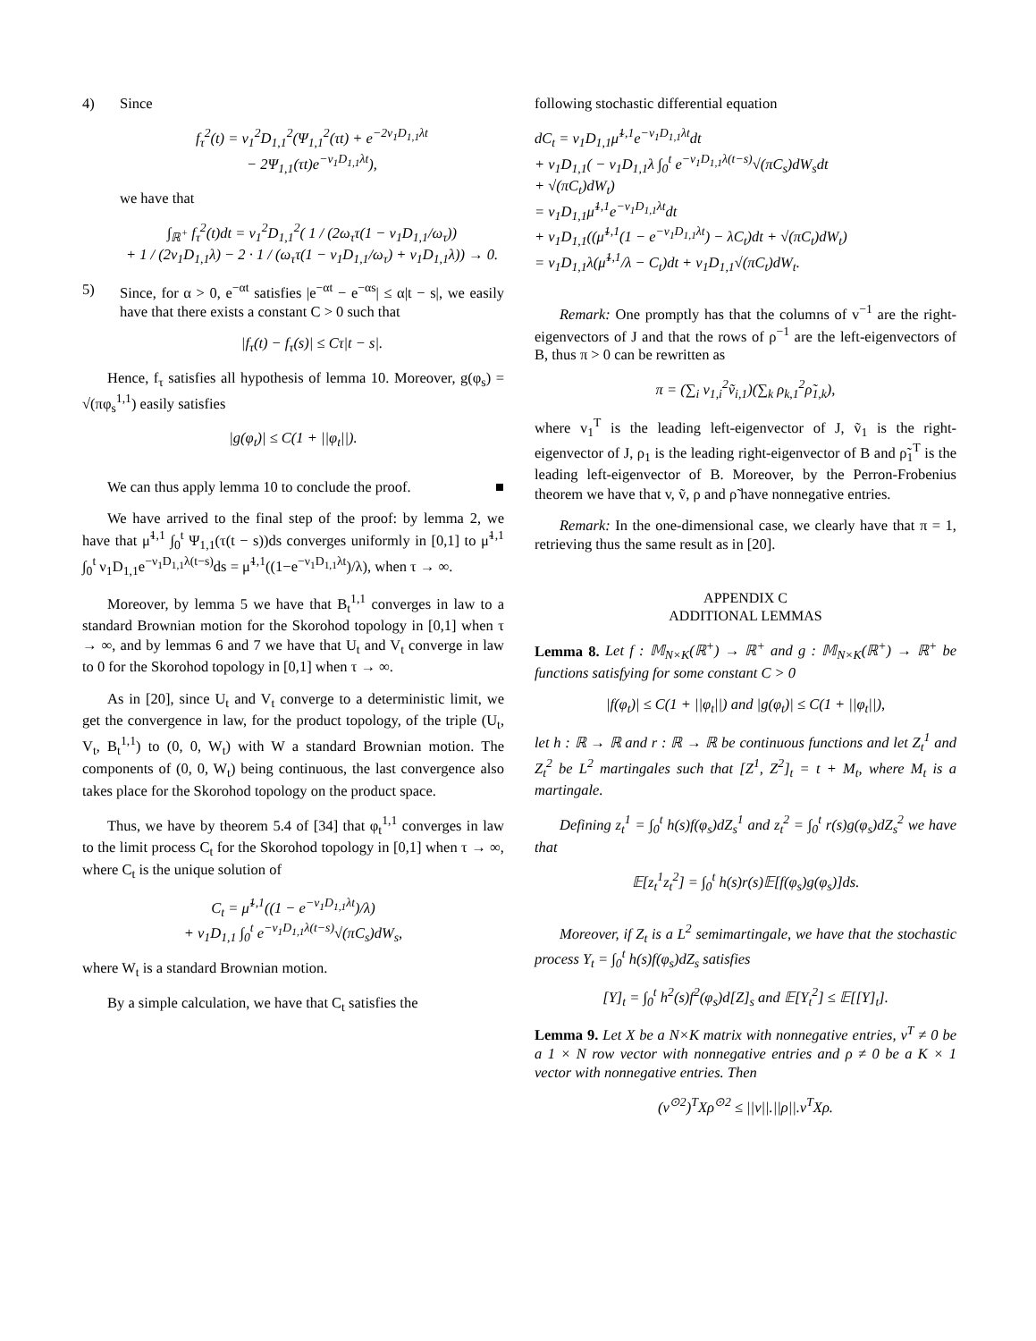4)
Since
f<sub>τ</sub><sup>2</sup>(t) = ν<sub>1</sub><sup>2</sup>D<sub>1,1</sub><sup>2</sup>(Ψ<sub>1,1</sub><sup>2</sup>(τt) + e<sup>−2ν<sub>1</sub>D<sub>1,1</sub>λt</sup>
− 2Ψ<sub>1,1</sub>(τt)e<sup>−ν<sub>1</sub>D<sub>1,1</sub>λt</sup>),
we have that
∫<sub>ℝ<sup>+</sup></sub> f<sub>τ</sub><sup>2</sup>(t)dt = ν<sub>1</sub><sup>2</sup>D<sub>1,1</sub><sup>2</sup>( 1 / (2ω<sub>τ</sub>τ(1 − ν<sub>1</sub>D<sub>1,1</sub>/ω<sub>τ</sub>))
+ 1 / (2ν<sub>1</sub>D<sub>1,1</sub>λ) − 2 · 1 / (ω<sub>τ</sub>τ(1 − ν<sub>1</sub>D<sub>1,1</sub>/ω<sub>τ</sub>) + ν<sub>1</sub>D<sub>1,1</sub>λ)) → 0.
5)
Since, for α > 0, e<sup>−αt</sup> satisfies |e<sup>−αt</sup> − e<sup>−αs</sup>| ≤ α|t − s|, we easily have that there exists a constant C > 0 such that
|f<sub>τ</sub>(t) − f<sub>τ</sub>(s)| ≤ Cτ|t − s|.
Hence, f<sub>τ</sub> satisfies all hypothesis of lemma 10. Moreover, g(φ<sub>s</sub>) = √(πφ<sub>s</sub><sup>1,1</sup>) easily satisfies
|g(φ<sub>t</sub>)| ≤ C(1 + ||φ<sub>t</sub>||).
We can thus apply lemma 10 to conclude the proof. ■
We have arrived to the final step of the proof: by lemma 2, we have that μ̃<sup>1,1</sup> ∫<sub>0</sub><sup>t</sup> Ψ<sub>1,1</sub>(τ(t − s))ds converges uniformly in [0,1] to μ̃<sup>1,1</sup> ∫<sub>0</sub><sup>t</sup> ν<sub>1</sub>D<sub>1,1</sub>e<sup>−ν<sub>1</sub>D<sub>1,1</sub>λ(t−s)</sup>ds = μ̃<sup>1,1</sup>((1−e<sup>−ν<sub>1</sub>D<sub>1,1</sub>λt</sup>)/λ), when τ → ∞.
Moreover, by lemma 5 we have that B<sub>t</sub><sup>1,1</sup> converges in law to a standard Brownian motion for the Skorohod topology in [0,1] when τ → ∞, and by lemmas 6 and 7 we have that U<sub>t</sub> and V<sub>t</sub> converge in law to 0 for the Skorohod topology in [0,1] when τ → ∞.
As in [20], since U<sub>t</sub> and V<sub>t</sub> converge to a deterministic limit, we get the convergence in law, for the product topology, of the triple (U<sub>t</sub>, V<sub>t</sub>, B<sub>t</sub><sup>1,1</sup>) to (0, 0, W<sub>t</sub>) with W a standard Brownian motion. The components of (0, 0, W<sub>t</sub>) being continuous, the last convergence also takes place for the Skorohod topology on the product space.
Thus, we have by theorem 5.4 of [34] that φ<sub>t</sub><sup>1,1</sup> converges in law to the limit process C<sub>t</sub> for the Skorohod topology in [0,1] when τ → ∞, where C<sub>t</sub> is the unique solution of
C<sub>t</sub> = μ̃<sup>1,1</sup>((1 − e<sup>−ν<sub>1</sub>D<sub>1,1</sub>λt</sup>)/λ)
+ ν<sub>1</sub>D<sub>1,1</sub> ∫<sub>0</sub><sup>t</sup> e<sup>−ν<sub>1</sub>D<sub>1,1</sub>λ(t−s)</sup>√(πC<sub>s</sub>)dW<sub>s</sub>,
where W<sub>t</sub> is a standard Brownian motion.
By a simple calculation, we have that C<sub>t</sub> satisfies the
following stochastic differential equation
dC<sub>t</sub> = ν<sub>1</sub>D<sub>1,1</sub>μ̃<sup>1,1</sup>e<sup>−ν<sub>1</sub>D<sub>1,1</sub>λt</sup>dt
+ ν<sub>1</sub>D<sub>1,1</sub>( − ν<sub>1</sub>D<sub>1,1</sub>λ ∫<sub>0</sub><sup>t</sup> e<sup>−ν<sub>1</sub>D<sub>1,1</sub>λ(t−s)</sup>√(πC<sub>s</sub>)dW<sub>s</sub>dt
+ √(πC<sub>t</sub>)dW<sub>t</sub>)
= ν<sub>1</sub>D<sub>1,1</sub>μ̃<sup>1,1</sup>e<sup>−ν<sub>1</sub>D<sub>1,1</sub>λt</sup>dt
+ ν<sub>1</sub>D<sub>1,1</sub>((μ̃<sup>1,1</sup>(1 − e<sup>−ν<sub>1</sub>D<sub>1,1</sub>λt</sup>) − λC<sub>t</sub>)dt + √(πC<sub>t</sub>)dW<sub>t</sub>)
= ν<sub>1</sub>D<sub>1,1</sub>λ(μ̃<sup>1,1</sup>/λ − C<sub>t</sub>)dt + ν<sub>1</sub>D<sub>1,1</sub>√(πC<sub>t</sub>)dW<sub>t</sub>.
Remark: One promptly has that the columns of v<sup>−1</sup> are the right-eigenvectors of J and that the rows of ρ<sup>−1</sup> are the left-eigenvectors of B, thus π > 0 can be rewritten as
π = (∑<sub>i</sub> v<sub>1,i</sub><sup>2</sup>ṽ<sub>i,1</sub>)(∑<sub>k</sub> ρ<sub>k,1</sub><sup>2</sup>ρ̃<sub>1,k</sub>),
where v<sub>1</sub><sup>T</sup> is the leading left-eigenvector of J, ṽ<sub>1</sub> is the right-eigenvector of J, ρ<sub>1</sub> is the leading right-eigenvector of B and ρ̃<sub>1</sub><sup>T</sup> is the leading left-eigenvector of B. Moreover, by the Perron-Frobenius theorem we have that v, ṽ, ρ and ρ̃ have nonnegative entries.
Remark: In the one-dimensional case, we clearly have that π = 1, retrieving thus the same result as in [20].
APPENDIX C
ADDITIONAL LEMMAS
Lemma 8. Let f : 𝕄<sub>N×K</sub>(ℝ<sup>+</sup>) → ℝ<sup>+</sup> and g : 𝕄<sub>N×K</sub>(ℝ<sup>+</sup>) → ℝ<sup>+</sup> be functions satisfying for some constant C > 0
|f(φ<sub>t</sub>)| ≤ C(1 + ||φ<sub>t</sub>||) and |g(φ<sub>t</sub>)| ≤ C(1 + ||φ<sub>t</sub>||),
let h : ℝ → ℝ and r : ℝ → ℝ be continuous functions and let Z<sub>t</sub><sup>1</sup> and Z<sub>t</sub><sup>2</sup> be L<sup>2</sup> martingales such that [Z<sup>1</sup>, Z<sup>2</sup>]<sub>t</sub> = t + M<sub>t</sub>, where M<sub>t</sub> is a martingale.
Defining z<sub>t</sub><sup>1</sup> = ∫<sub>0</sub><sup>t</sup> h(s)f(φ<sub>s</sub>)dZ<sub>s</sub><sup>1</sup> and z<sub>t</sub><sup>2</sup> = ∫<sub>0</sub><sup>t</sup> r(s)g(φ<sub>s</sub>)dZ<sub>s</sub><sup>2</sup> we have that
𝔼[z<sub>t</sub><sup>1</sup>z<sub>t</sub><sup>2</sup>] = ∫<sub>0</sub><sup>t</sup> h(s)r(s)𝔼[f(φ<sub>s</sub>)g(φ<sub>s</sub>)]ds.
Moreover, if Z<sub>t</sub> is a L<sup>2</sup> semimartingale, we have that the stochastic process Y<sub>t</sub> = ∫<sub>0</sub><sup>t</sup> h(s)f(φ<sub>s</sub>)dZ<sub>s</sub> satisfies
[Y]<sub>t</sub> = ∫<sub>0</sub><sup>t</sup> h<sup>2</sup>(s)f<sup>2</sup>(φ<sub>s</sub>)d[Z]<sub>s</sub> and 𝔼[Y<sub>t</sub><sup>2</sup>] ≤ 𝔼[[Y]<sub>t</sub>].
Lemma 9. Let X be a N×K matrix with nonnegative entries, v<sup>T</sup> ≠ 0 be a 1 × N row vector with nonnegative entries and ρ ≠ 0 be a K × 1 vector with nonnegative entries. Then
(v<sup>⊙2</sup>)<sup>T</sup>Xρ<sup>⊙2</sup> ≤ ||v||.||ρ||.v<sup>T</sup>Xρ.